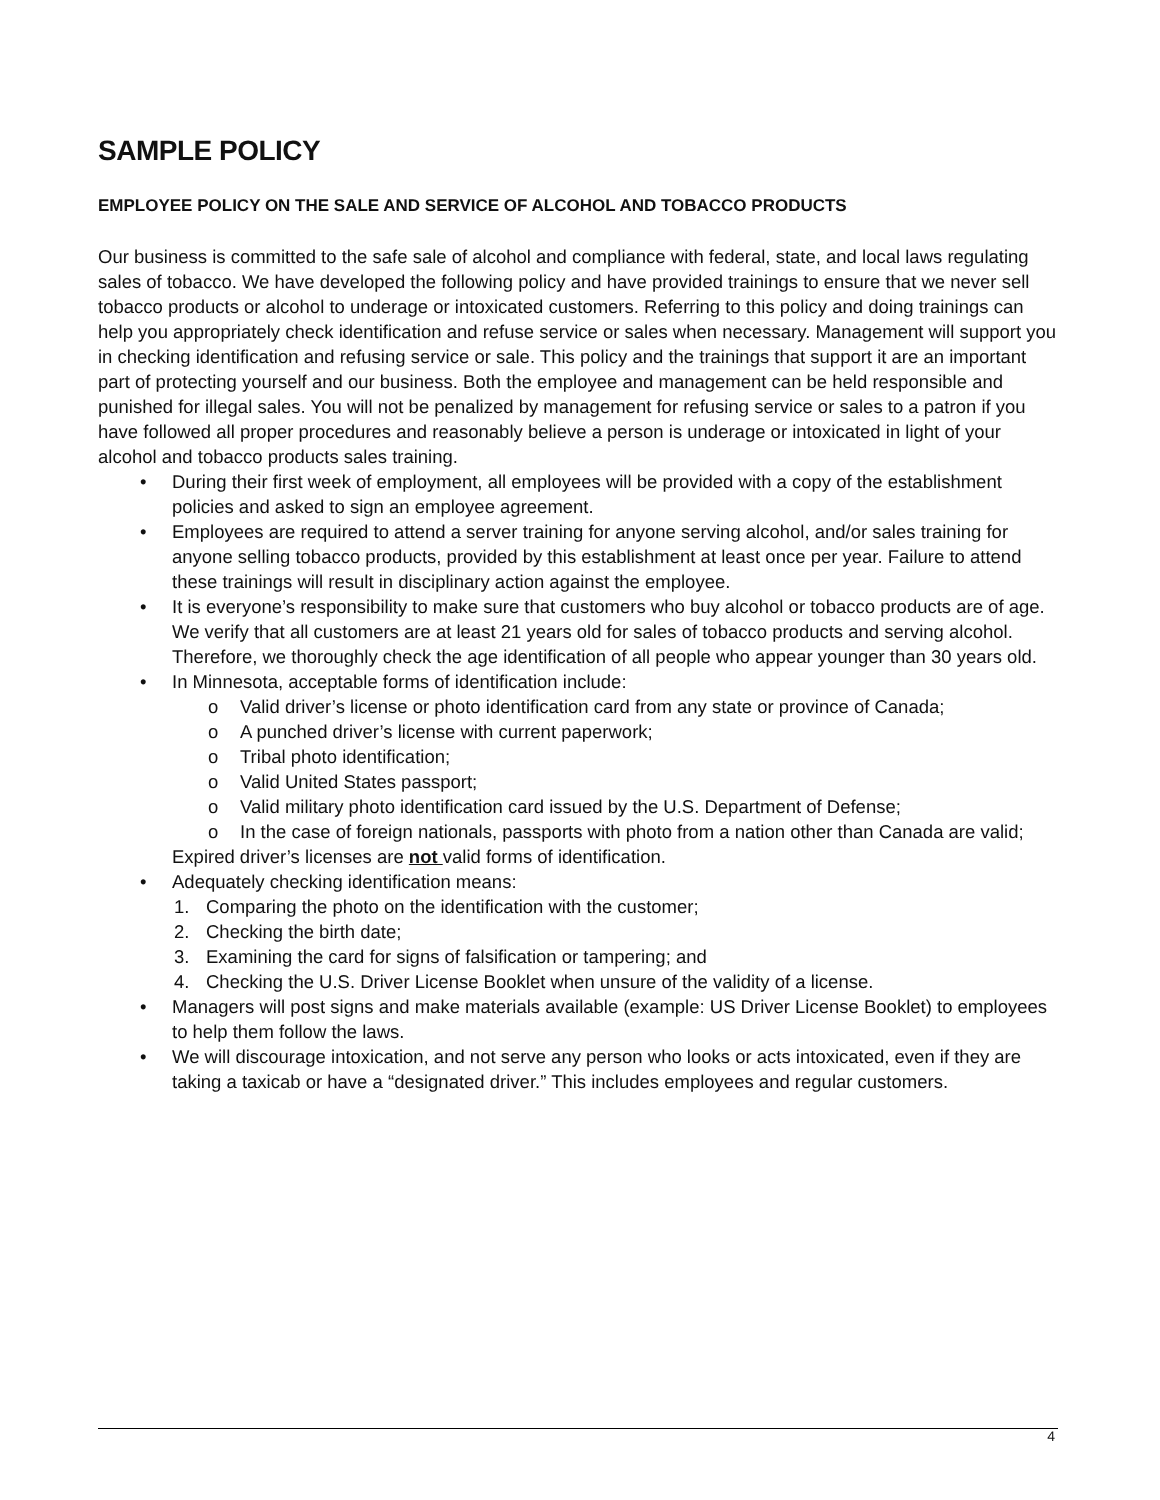SAMPLE POLICY
EMPLOYEE POLICY ON THE SALE AND SERVICE OF ALCOHOL AND TOBACCO PRODUCTS
Our business is committed to the safe sale of alcohol and compliance with federal, state, and local laws regulating sales of tobacco. We have developed the following policy and have provided trainings to ensure that we never sell tobacco products or alcohol to underage or intoxicated customers. Referring to this policy and doing trainings can help you appropriately check identification and refuse service or sales when necessary. Management will support you in checking identification and refusing service or sale. This policy and the trainings that support it are an important part of protecting yourself and our business. Both the employee and management can be held responsible and punished for illegal sales. You will not be penalized by management for refusing service or sales to a patron if you have followed all proper procedures and reasonably believe a person is underage or intoxicated in light of your alcohol and tobacco products sales training.
• During their first week of employment, all employees will be provided with a copy of the establishment policies and asked to sign an employee agreement.
• Employees are required to attend a server training for anyone serving alcohol, and/or sales training for anyone selling tobacco products, provided by this establishment at least once per year. Failure to attend these trainings will result in disciplinary action against the employee.
• It is everyone’s responsibility to make sure that customers who buy alcohol or tobacco products are of age. We verify that all customers are at least 21 years old for sales of tobacco products and serving alcohol. Therefore, we thoroughly check the age identification of all people who appear younger than 30 years old.
• In Minnesota, acceptable forms of identification include:
o Valid driver’s license or photo identification card from any state or province of Canada;
o A punched driver’s license with current paperwork;
o Tribal photo identification;
o Valid United States passport;
o Valid military photo identification card issued by the U.S. Department of Defense;
o In the case of foreign nationals, passports with photo from a nation other than Canada are valid;
Expired driver’s licenses are not valid forms of identification.
• Adequately checking identification means:
1. Comparing the photo on the identification with the customer;
2. Checking the birth date;
3. Examining the card for signs of falsification or tampering; and
4. Checking the U.S. Driver License Booklet when unsure of the validity of a license.
• Managers will post signs and make materials available (example: US Driver License Booklet) to employees to help them follow the laws.
• We will discourage intoxication, and not serve any person who looks or acts intoxicated, even if they are taking a taxicab or have a “designated driver.” This includes employees and regular customers.
4